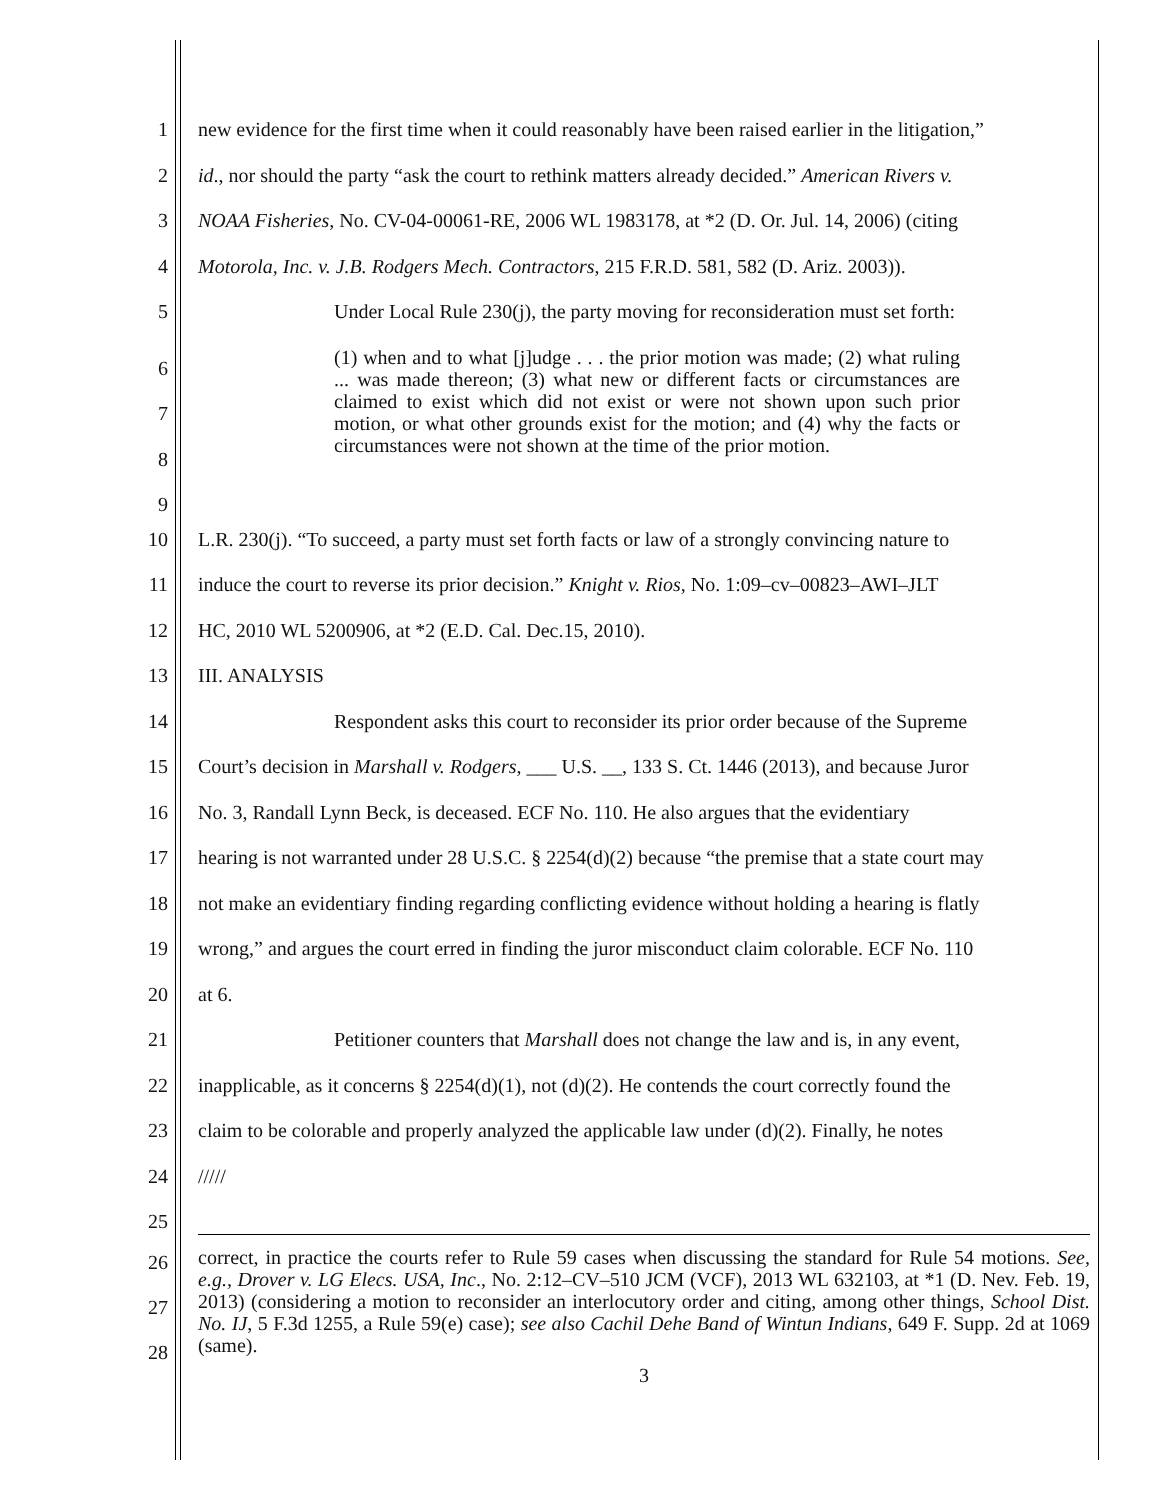1 new evidence for the first time when it could reasonably have been raised earlier in the litigation,”
2 id., nor should the party “ask the court to rethink matters already decided.” American Rivers v.
3 NOAA Fisheries, No. CV-04-00061-RE, 2006 WL 1983178, at *2 (D. Or. Jul. 14, 2006) (citing
4 Motorola, Inc. v. J.B. Rodgers Mech. Contractors, 215 F.R.D. 581, 582 (D. Ariz. 2003)).
5 Under Local Rule 230(j), the party moving for reconsideration must set forth:
6
7
8
9
(1) when and to what [j]udge . . . the prior motion was made; (2) what ruling ... was made thereon; (3) what new or different facts or circumstances are claimed to exist which did not exist or were not shown upon such prior motion, or what other grounds exist for the motion; and (4) why the facts or circumstances were not shown at the time of the prior motion.
10 L.R. 230(j). “To succeed, a party must set forth facts or law of a strongly convincing nature to
11 induce the court to reverse its prior decision.” Knight v. Rios, No. 1:09–cv–00823–AWI–JLT
12 HC, 2010 WL 5200906, at *2 (E.D. Cal. Dec.15, 2010).
13 III. ANALYSIS
14 Respondent asks this court to reconsider its prior order because of the Supreme
15 Court’s decision in Marshall v. Rodgers, ___ U.S. __, 133 S. Ct. 1446 (2013), and because Juror
16 No. 3, Randall Lynn Beck, is deceased. ECF No. 110. He also argues that the evidentiary
17 hearing is not warranted under 28 U.S.C. § 2254(d)(2) because “the premise that a state court may
18 not make an evidentiary finding regarding conflicting evidence without holding a hearing is flatly
19 wrong,” and argues the court erred in finding the juror misconduct claim colorable. ECF No. 110
20 at 6.
21 Petitioner counters that Marshall does not change the law and is, in any event,
22 inapplicable, as it concerns § 2254(d)(1), not (d)(2). He contends the court correctly found the
23 claim to be colorable and properly analyzed the applicable law under (d)(2). Finally, he notes
24 /////
25
26
27
28
correct, in practice the courts refer to Rule 59 cases when discussing the standard for Rule 54 motions. See, e.g., Drover v. LG Elecs. USA, Inc., No. 2:12–CV–510 JCM (VCF), 2013 WL 632103, at *1 (D. Nev. Feb. 19, 2013) (considering a motion to reconsider an interlocutory order and citing, among other things, School Dist. No. IJ, 5 F.3d 1255, a Rule 59(e) case); see also Cachil Dehe Band of Wintun Indians, 649 F. Supp. 2d at 1069 (same).
3